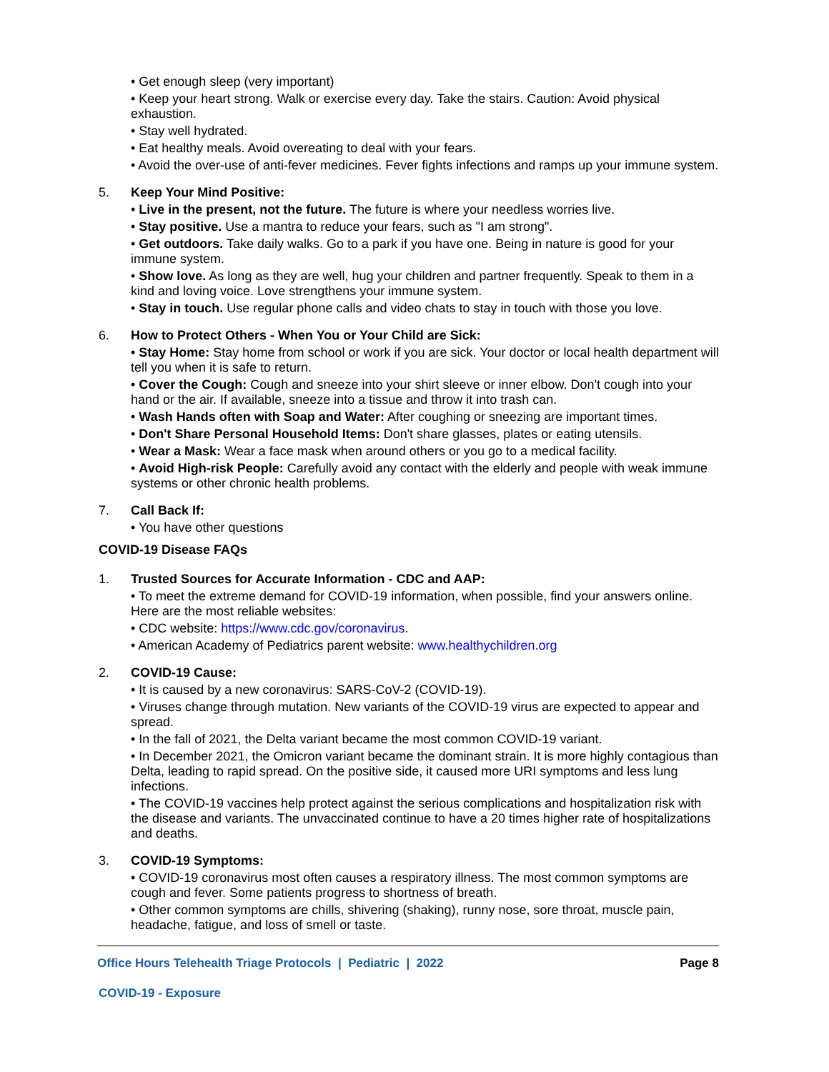• Get enough sleep (very important)
• Keep your heart strong. Walk or exercise every day. Take the stairs. Caution: Avoid physical exhaustion.
• Stay well hydrated.
• Eat healthy meals. Avoid overeating to deal with your fears.
• Avoid the over-use of anti-fever medicines. Fever fights infections and ramps up your immune system.
5. Keep Your Mind Positive:
• Live in the present, not the future. The future is where your needless worries live.
• Stay positive. Use a mantra to reduce your fears, such as "I am strong".
• Get outdoors. Take daily walks. Go to a park if you have one. Being in nature is good for your immune system.
• Show love. As long as they are well, hug your children and partner frequently. Speak to them in a kind and loving voice. Love strengthens your immune system.
• Stay in touch. Use regular phone calls and video chats to stay in touch with those you love.
6. How to Protect Others - When You or Your Child are Sick:
• Stay Home: Stay home from school or work if you are sick. Your doctor or local health department will tell you when it is safe to return.
• Cover the Cough: Cough and sneeze into your shirt sleeve or inner elbow. Don't cough into your hand or the air. If available, sneeze into a tissue and throw it into trash can.
• Wash Hands often with Soap and Water: After coughing or sneezing are important times.
• Don't Share Personal Household Items: Don't share glasses, plates or eating utensils.
• Wear a Mask: Wear a face mask when around others or you go to a medical facility.
• Avoid High-risk People: Carefully avoid any contact with the elderly and people with weak immune systems or other chronic health problems.
7. Call Back If:
• You have other questions
COVID-19 Disease FAQs
1. Trusted Sources for Accurate Information - CDC and AAP:
• To meet the extreme demand for COVID-19 information, when possible, find your answers online. Here are the most reliable websites:
• CDC website: https://www.cdc.gov/coronavirus.
• American Academy of Pediatrics parent website: www.healthychildren.org
2. COVID-19 Cause:
• It is caused by a new coronavirus: SARS-CoV-2 (COVID-19).
• Viruses change through mutation. New variants of the COVID-19 virus are expected to appear and spread.
• In the fall of 2021, the Delta variant became the most common COVID-19 variant.
• In December 2021, the Omicron variant became the dominant strain. It is more highly contagious than Delta, leading to rapid spread. On the positive side, it caused more URI symptoms and less lung infections.
• The COVID-19 vaccines help protect against the serious complications and hospitalization risk with the disease and variants. The unvaccinated continue to have a 20 times higher rate of hospitalizations and deaths.
3. COVID-19 Symptoms:
• COVID-19 coronavirus most often causes a respiratory illness. The most common symptoms are cough and fever. Some patients progress to shortness of breath.
• Other common symptoms are chills, shivering (shaking), runny nose, sore throat, muscle pain, headache, fatigue, and loss of smell or taste.
Office Hours Telehealth Triage Protocols | Pediatric | 2022 Page 8
COVID-19 - Exposure